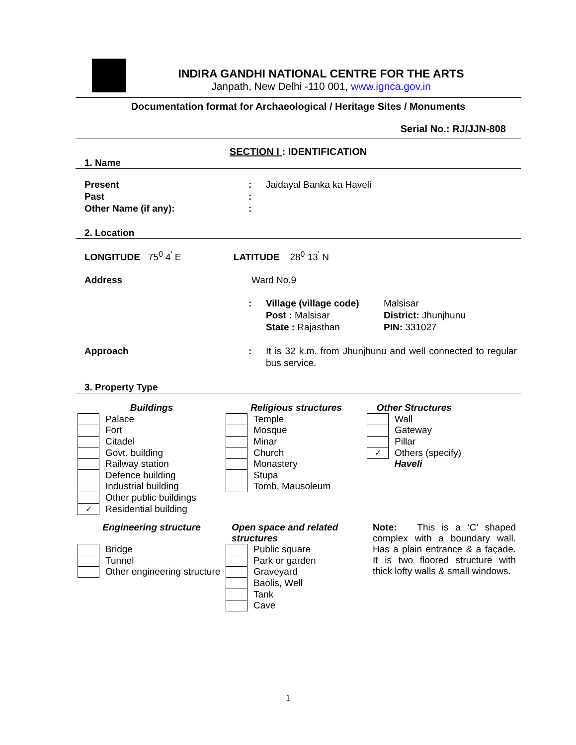INDIRA GANDHI NATIONAL CENTRE FOR THE ARTS
Janpath, New Delhi -110 001, www.ignca.gov.in
Documentation format for Archaeological / Heritage Sites / Monuments
Serial No.: RJ/JJN-808
SECTION I : IDENTIFICATION
1. Name
| Present | : | Jaidayal Banka ka Haveli |
| Past | : | |
| Other Name (if any): | : | |
2. Location
LONGITUDE 75<sup>0</sup> 4<sup>'</sup> E LATITUDE 28<sup>0</sup> 13<sup>'</sup> N
Address Ward No.9
| : | Village (village code) | Malsisar |
| | Post : Malsisar | District: Jhunjhunu |
| | State : Rajasthan | PIN: 331027 |
| Approach | : | It is 32 k.m. from Jhunjhunu and well connected to regular bus service. |
3. Property Type
Buildings
| | Palace |
| | Fort |
| | Citadel |
| | Govt. building |
| | Railway station |
| | Defence building |
| | Industrial building |
| | Other public buildings |
| ✓ | Residential building |
Religious structures
| | Temple |
| | Mosque |
| | Minar |
| | Church |
| | Monastery |
| | Stupa |
| | Tomb, Mausoleum |
Other Structures
| | Wall |
| | Gateway |
| | Pillar |
| ✓ | Others (specify) |
| | Haveli |
Engineering structure
| | Bridge |
| | Tunnel |
| | Other engineering structure |
Open space and related structures
| | Public square |
| | Park or garden |
| | Graveyard |
| | Baolis, Well |
| | Tank |
| | Cave |
Note: This is a ‘C’ shaped complex with a boundary wall. Has a plain entrance & a façade. It is two floored structure with thick lofty walls & small windows.
1